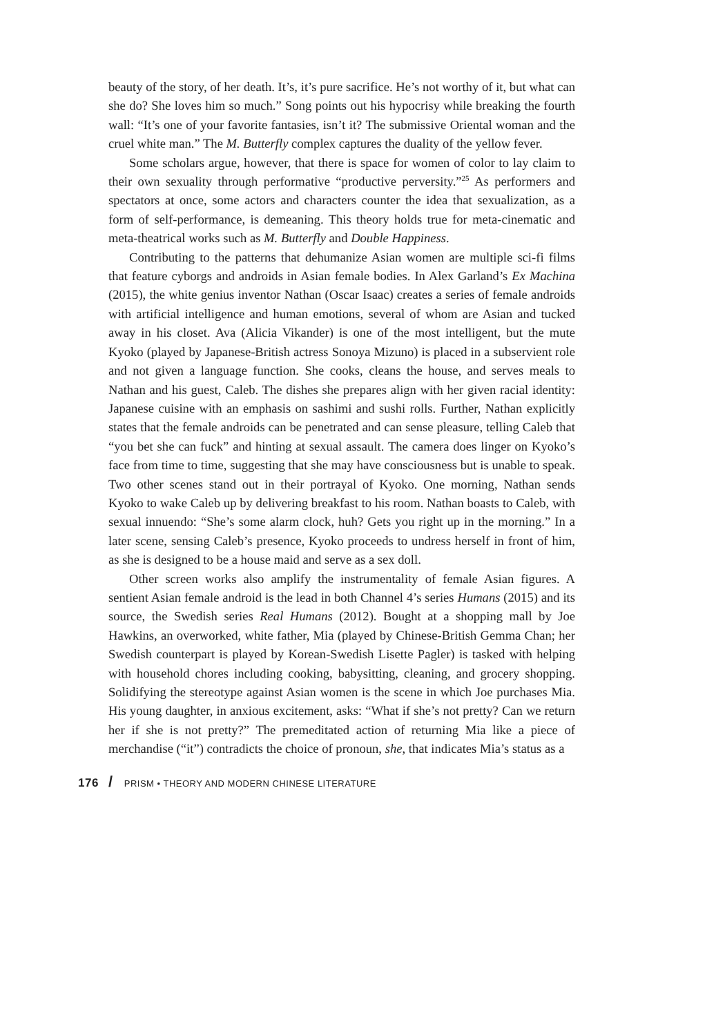beauty of the story, of her death. It’s, it’s pure sacrifice. He’s not worthy of it, but what can she do? She loves him so much.” Song points out his hypocrisy while breaking the fourth wall: “It’s one of your favorite fantasies, isn’t it? The submissive Oriental woman and the cruel white man.” The M. Butterfly complex captures the duality of the yellow fever.
Some scholars argue, however, that there is space for women of color to lay claim to their own sexuality through performative “productive perversity.”<sup>25</sup> As performers and spectators at once, some actors and characters counter the idea that sexualization, as a form of self-performance, is demeaning. This theory holds true for meta-cinematic and meta-theatrical works such as M. Butterfly and Double Happiness.
Contributing to the patterns that dehumanize Asian women are multiple sci-fi films that feature cyborgs and androids in Asian female bodies. In Alex Garland’s Ex Machina (2015), the white genius inventor Nathan (Oscar Isaac) creates a series of female androids with artificial intelligence and human emotions, several of whom are Asian and tucked away in his closet. Ava (Alicia Vikander) is one of the most intelligent, but the mute Kyoko (played by Japanese-British actress Sonoya Mizuno) is placed in a subservient role and not given a language function. She cooks, cleans the house, and serves meals to Nathan and his guest, Caleb. The dishes she prepares align with her given racial identity: Japanese cuisine with an emphasis on sashimi and sushi rolls. Further, Nathan explicitly states that the female androids can be penetrated and can sense pleasure, telling Caleb that “you bet she can fuck” and hinting at sexual assault. The camera does linger on Kyoko’s face from time to time, suggesting that she may have consciousness but is unable to speak. Two other scenes stand out in their portrayal of Kyoko. One morning, Nathan sends Kyoko to wake Caleb up by delivering breakfast to his room. Nathan boasts to Caleb, with sexual innuendo: “She’s some alarm clock, huh? Gets you right up in the morning.” In a later scene, sensing Caleb’s presence, Kyoko proceeds to undress herself in front of him, as she is designed to be a house maid and serve as a sex doll.
Other screen works also amplify the instrumentality of female Asian figures. A sentient Asian female android is the lead in both Channel 4’s series Humans (2015) and its source, the Swedish series Real Humans (2012). Bought at a shopping mall by Joe Hawkins, an overworked, white father, Mia (played by Chinese-British Gemma Chan; her Swedish counterpart is played by Korean-Swedish Lisette Pagler) is tasked with helping with household chores including cooking, babysitting, cleaning, and grocery shopping. Solidifying the stereotype against Asian women is the scene in which Joe purchases Mia. His young daughter, in anxious excitement, asks: “What if she’s not pretty? Can we return her if she is not pretty?” The premeditated action of returning Mia like a piece of merchandise (“it”) contradicts the choice of pronoun, she, that indicates Mia’s status as a
176 / PRISM • THEORY AND MODERN CHINESE LITERATURE